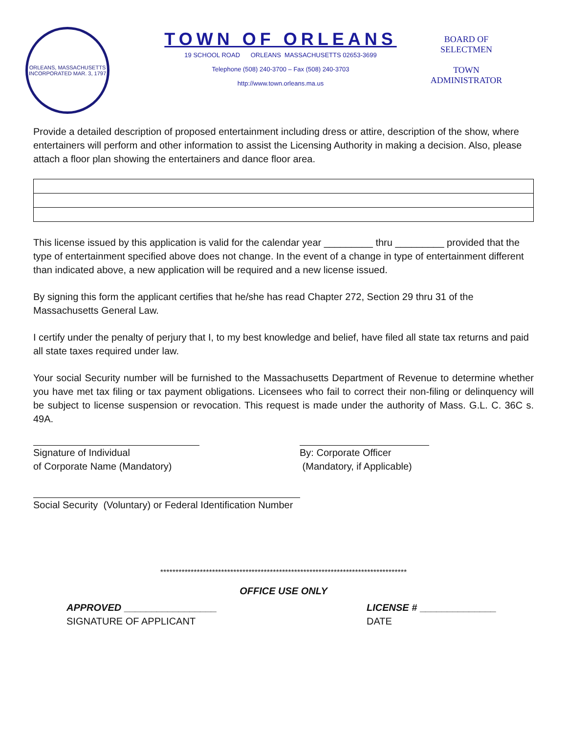ORLEANS, MASSACHUSETTS
INCORPORATED MAR. 3, 1797
TOWN OF ORLEANS
19 SCHOOL ROAD ORLEANS MASSACHUSETTS 02653-3699
Telephone (508) 240-3700 – Fax (508) 240-3703
http://www.town.orleans.ma.us
BOARD OF SELECTMEN
TOWN ADMINISTRATOR
Provide a detailed description of proposed entertainment including dress or attire, description of the show, where entertainers will perform and other information to assist the Licensing Authority in making a decision. Also, please attach a floor plan showing the entertainers and dance floor area.
This license issued by this application is valid for the calendar year _________ thru _________ provided that the type of entertainment specified above does not change. In the event of a change in type of entertainment different than indicated above, a new application will be required and a new license issued.
By signing this form the applicant certifies that he/she has read Chapter 272, Section 29 thru 31 of the Massachusetts General Law.
I certify under the penalty of perjury that I, to my best knowledge and belief, have filed all state tax returns and paid all state taxes required under law.
Your social Security number will be furnished to the Massachusetts Department of Revenue to determine whether you have met tax filing or tax payment obligations. Licensees who fail to correct their non-filing or delinquency will be subject to license suspension or revocation. This request is made under the authority of Mass. G.L. C. 36C s. 49A.
Signature of Individual
of Corporate Name (Mandatory)
By: Corporate Officer
(Mandatory, if Applicable)
Social Security (Voluntary) or Federal Identification Number
*********************************************************************************
OFFICE USE ONLY
APPROVED _________________
SIGNATURE OF APPLICANT
LICENSE # ______________
DATE